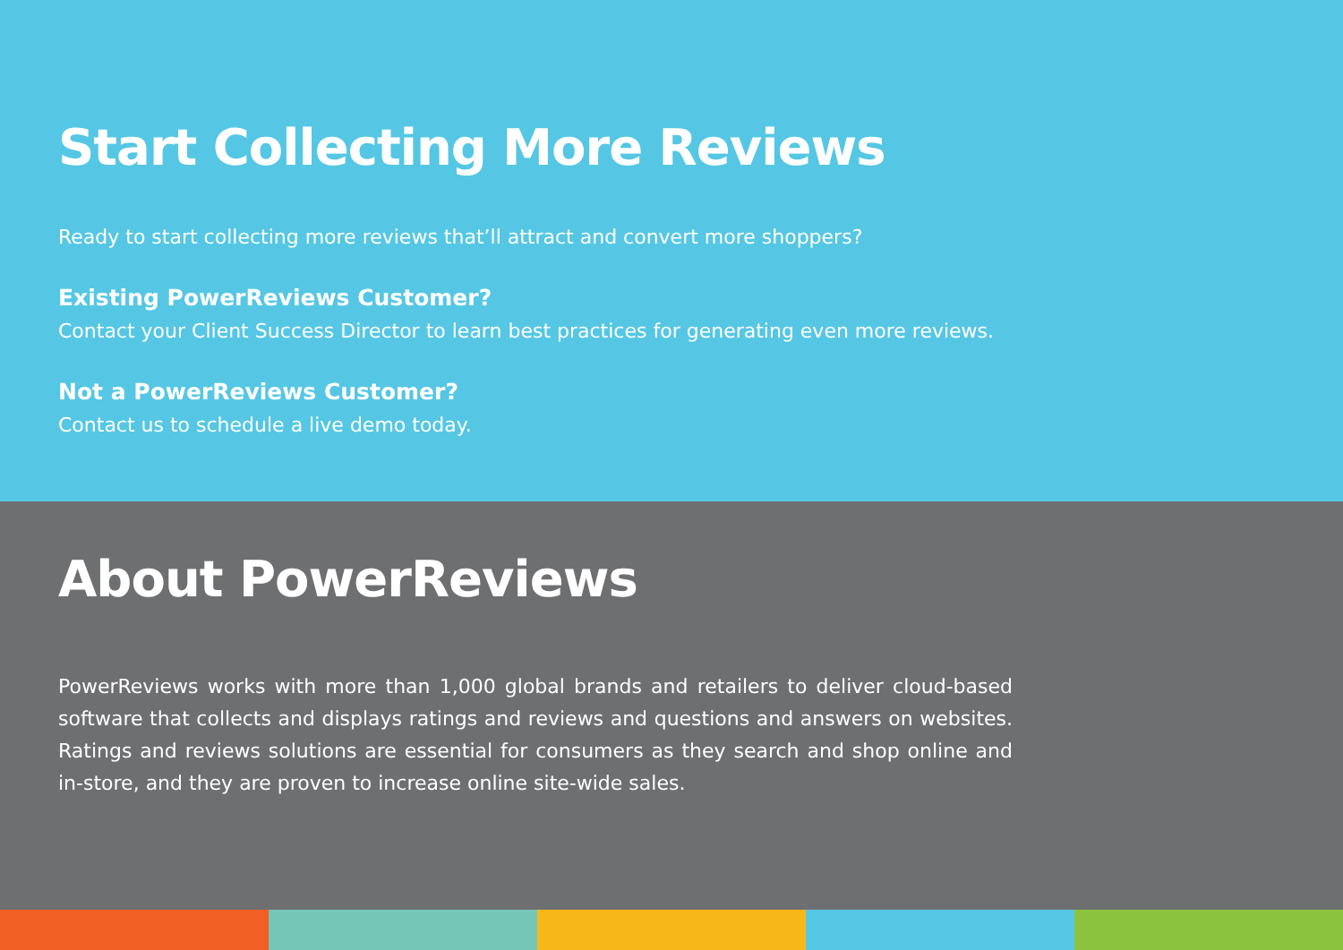Start Collecting More Reviews
Ready to start collecting more reviews that’ll attract and convert more shoppers?
Existing PowerReviews Customer?
Contact your Client Success Director to learn best practices for generating even more reviews.
Not a PowerReviews Customer?
Contact us to schedule a live demo today.
About PowerReviews
PowerReviews works with more than 1,000 global brands and retailers to deliver cloud-based software that collects and displays ratings and reviews and questions and answers on websites. Ratings and reviews solutions are essential for consumers as they search and shop online and in-store, and they are proven to increase online site-wide sales.